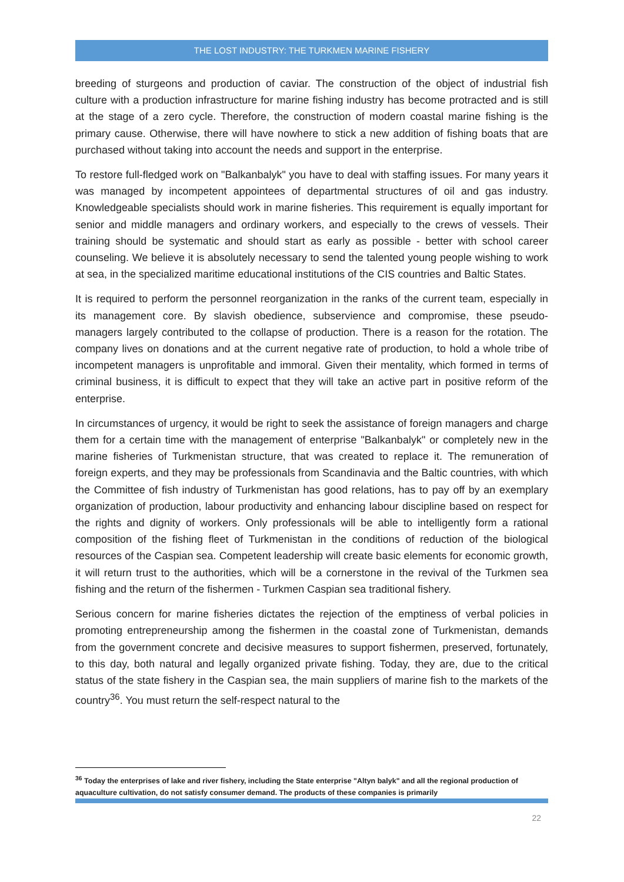THE LOST INDUSTRY: THE TURKMEN MARINE FISHERY
breeding of sturgeons and production of caviar. The construction of the object of industrial fish culture with a production infrastructure for marine fishing industry has become protracted and is still at the stage of a zero cycle. Therefore, the construction of modern coastal marine fishing is the primary cause. Otherwise, there will have nowhere to stick a new addition of fishing boats that are purchased without taking into account the needs and support in the enterprise.
To restore full-fledged work on "Balkanbalyk" you have to deal with staffing issues. For many years it was managed by incompetent appointees of departmental structures of oil and gas industry. Knowledgeable specialists should work in marine fisheries. This requirement is equally important for senior and middle managers and ordinary workers, and especially to the crews of vessels. Their training should be systematic and should start as early as possible - better with school career counseling. We believe it is absolutely necessary to send the talented young people wishing to work at sea, in the specialized maritime educational institutions of the CIS countries and Baltic States.
It is required to perform the personnel reorganization in the ranks of the current team, especially in its management core. By slavish obedience, subservience and compromise, these pseudo-managers largely contributed to the collapse of production. There is a reason for the rotation. The company lives on donations and at the current negative rate of production, to hold a whole tribe of incompetent managers is unprofitable and immoral. Given their mentality, which formed in terms of criminal business, it is difficult to expect that they will take an active part in positive reform of the enterprise.
In circumstances of urgency, it would be right to seek the assistance of foreign managers and charge them for a certain time with the management of enterprise "Balkanbalyk" or completely new in the marine fisheries of Turkmenistan structure, that was created to replace it. The remuneration of foreign experts, and they may be professionals from Scandinavia and the Baltic countries, with which the Committee of fish industry of Turkmenistan has good relations, has to pay off by an exemplary organization of production, labour productivity and enhancing labour discipline based on respect for the rights and dignity of workers. Only professionals will be able to intelligently form a rational composition of the fishing fleet of Turkmenistan in the conditions of reduction of the biological resources of the Caspian sea. Competent leadership will create basic elements for economic growth, it will return trust to the authorities, which will be a cornerstone in the revival of the Turkmen sea fishing and the return of the fishermen - Turkmen Caspian sea traditional fishery.
Serious concern for marine fisheries dictates the rejection of the emptiness of verbal policies in promoting entrepreneurship among the fishermen in the coastal zone of Turkmenistan, demands from the government concrete and decisive measures to support fishermen, preserved, fortunately, to this day, both natural and legally organized private fishing. Today, they are, due to the critical status of the state fishery in the Caspian sea, the main suppliers of marine fish to the markets of the country<sup>36</sup>. You must return the self-respect natural to the
<sup>36</sup> Today the enterprises of lake and river fishery, including the State enterprise "Altyn balyk" and all the regional production of aquaculture cultivation, do not satisfy consumer demand. The products of these companies is primarily
22